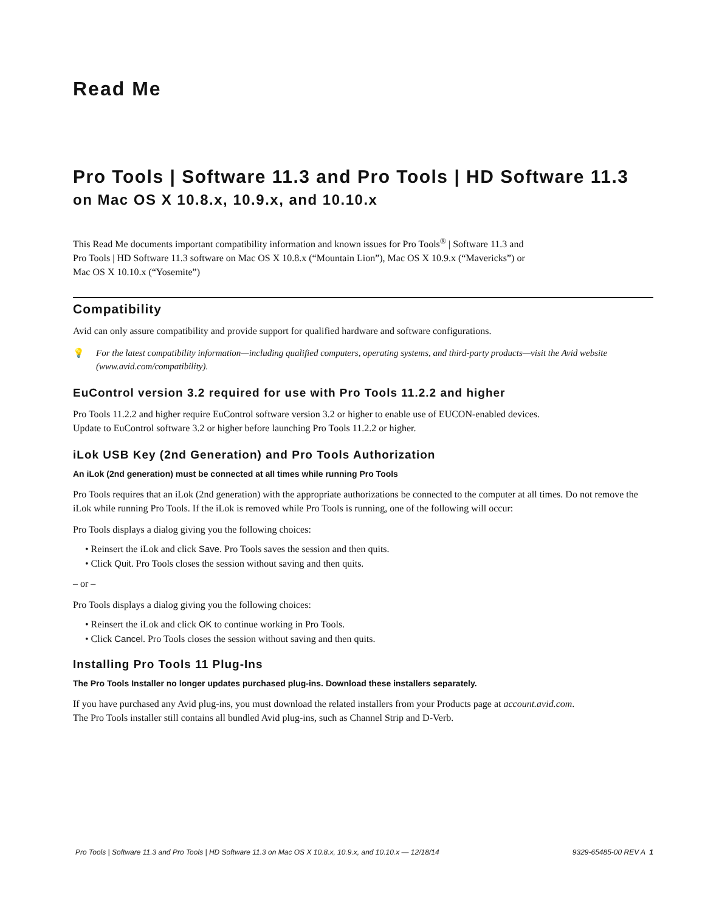Read Me
Pro Tools | Software 11.3 and Pro Tools | HD Software 11.3 on Mac OS X 10.8.x, 10.9.x, and 10.10.x
This Read Me documents important compatibility information and known issues for Pro Tools<sup>®</sup> | Software 11.3 and
Pro Tools | HD Software 11.3 software on Mac OS X 10.8.x (“Mountain Lion”), Mac OS X 10.9.x (“Mavericks”) or
Mac OS X 10.10.x (“Yosemite”)
Compatibility
Avid can only assure compatibility and provide support for qualified hardware and software configurations.
💡 For the latest compatibility information—including qualified computers, operating systems, and third-party products—visit the Avid website (www.avid.com/compatibility).
EuControl version 3.2 required for use with Pro Tools 11.2.2 and higher
Pro Tools 11.2.2 and higher require EuControl software version 3.2 or higher to enable use of EUCON-enabled devices.
Update to EuControl software 3.2 or higher before launching Pro Tools 11.2.2 or higher.
iLok USB Key (2nd Generation) and Pro Tools Authorization
An iLok (2nd generation) must be connected at all times while running Pro Tools
Pro Tools requires that an iLok (2nd generation) with the appropriate authorizations be connected to the computer at all times. Do not remove the iLok while running Pro Tools. If the iLok is removed while Pro Tools is running, one of the following will occur:
Pro Tools displays a dialog giving you the following choices:
• Reinsert the iLok and click Save. Pro Tools saves the session and then quits.
• Click Quit. Pro Tools closes the session without saving and then quits.
– or –
Pro Tools displays a dialog giving you the following choices:
• Reinsert the iLok and click OK to continue working in Pro Tools.
• Click Cancel. Pro Tools closes the session without saving and then quits.
Installing Pro Tools 11 Plug-Ins
The Pro Tools Installer no longer updates purchased plug-ins. Download these installers separately.
If you have purchased any Avid plug-ins, you must download the related installers from your Products page at account.avid.com.
The Pro Tools installer still contains all bundled Avid plug-ins, such as Channel Strip and D-Verb.
Pro Tools | Software 11.3 and Pro Tools | HD Software 11.3 on Mac OS X 10.8.x, 10.9.x, and 10.10.x — 12/18/14 9329-65485-00 REV A 1